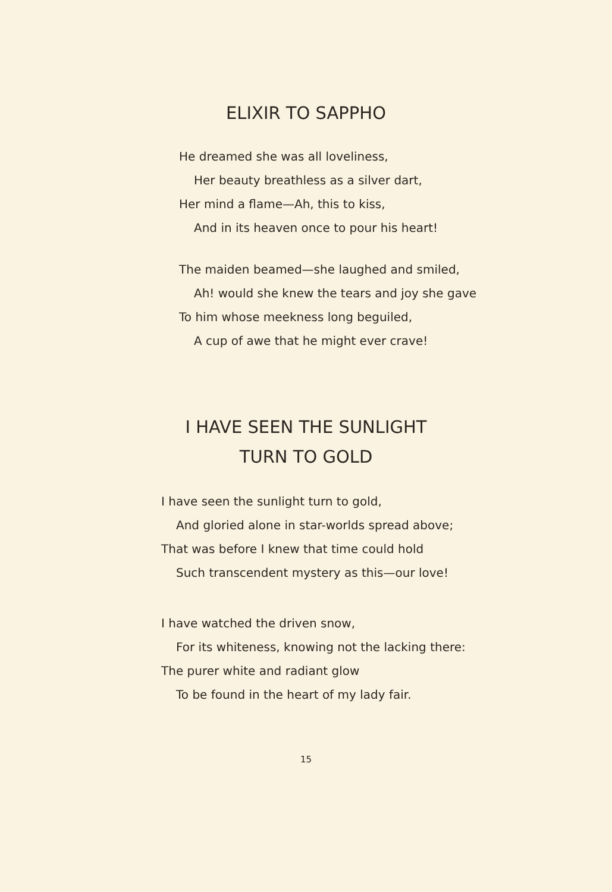ELIXIR TO SAPPHO
He dreamed she was all loveliness,
Her beauty breathless as a silver dart,
Her mind a flame—Ah, this to kiss,
And in its heaven once to pour his heart!
The maiden beamed—she laughed and smiled,
Ah! would she knew the tears and joy she gave
To him whose meekness long beguiled,
A cup of awe that he might ever crave!
I HAVE SEEN THE SUNLIGHT
TURN TO GOLD
I have seen the sunlight turn to gold,
And gloried alone in star-worlds spread above;
That was before I knew that time could hold
Such transcendent mystery as this—our love!
I have watched the driven snow,
For its whiteness, knowing not the lacking there:
The purer white and radiant glow
To be found in the heart of my lady fair.
15